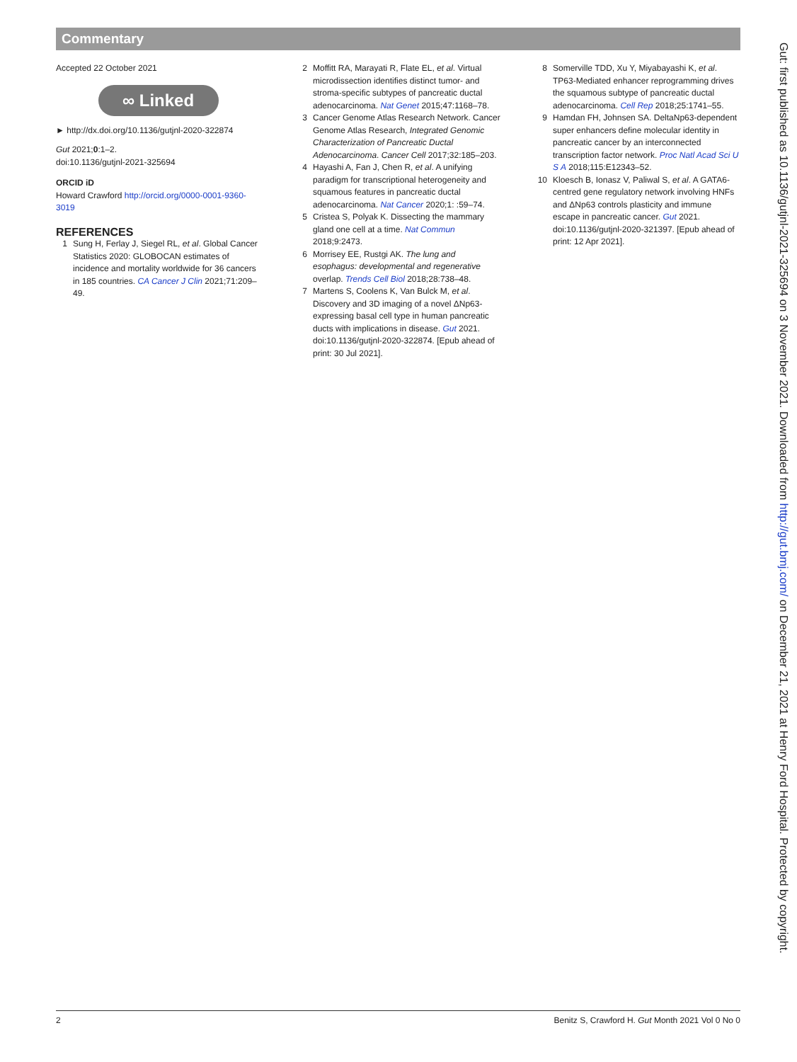Commentary
Accepted 22 October 2021
∞ Linked
► http://dx.doi.org/10.1136/gutjnl-2020-322874
Gut 2021;0:1–2.
doi:10.1136/gutjnl-2021-325694
ORCID iD
Howard Crawford http://orcid.org/0000-0001-9360-3019
REFERENCES
1 Sung H, Ferlay J, Siegel RL, et al. Global Cancer Statistics 2020: GLOBOCAN estimates of incidence and mortality worldwide for 36 cancers in 185 countries. CA Cancer J Clin 2021;71:209–49.
2 Moffitt RA, Marayati R, Flate EL, et al. Virtual microdissection identifies distinct tumor- and stroma-specific subtypes of pancreatic ductal adenocarcinoma. Nat Genet 2015;47:1168–78.
3 Cancer Genome Atlas Research Network. Cancer Genome Atlas Research, Integrated Genomic Characterization of Pancreatic Ductal Adenocarcinoma. Cancer Cell 2017;32:185–203.
4 Hayashi A, Fan J, Chen R, et al. A unifying paradigm for transcriptional heterogeneity and squamous features in pancreatic ductal adenocarcinoma. Nat Cancer 2020;1: :59–74.
5 Cristea S, Polyak K. Dissecting the mammary gland one cell at a time. Nat Commun 2018;9:2473.
6 Morrisey EE, Rustgi AK. The lung and esophagus: developmental and regenerative overlap. Trends Cell Biol 2018;28:738–48.
7 Martens S, Coolens K, Van Bulck M, et al. Discovery and 3D imaging of a novel ΔNp63-expressing basal cell type in human pancreatic ducts with implications in disease. Gut 2021. doi:10.1136/gutjnl-2020-322874. [Epub ahead of print: 30 Jul 2021].
8 Somerville TDD, Xu Y, Miyabayashi K, et al. TP63-Mediated enhancer reprogramming drives the squamous subtype of pancreatic ductal adenocarcinoma. Cell Rep 2018;25:1741–55.
9 Hamdan FH, Johnsen SA. DeltaNp63-dependent super enhancers define molecular identity in pancreatic cancer by an interconnected transcription factor network. Proc Natl Acad Sci U S A 2018;115:E12343–52.
10 Kloesch B, Ionasz V, Paliwal S, et al. A GATA6-centred gene regulatory network involving HNFs and ΔNp63 controls plasticity and immune escape in pancreatic cancer. Gut 2021. doi:10.1136/gutjnl-2020-321397. [Epub ahead of print: 12 Apr 2021].
Gut: first published as 10.1136/gutjnl-2021-325694 on 3 November 2021. Downloaded from http://gut.bmj.com/ on December 21, 2021 at Henry Ford Hospital. Protected by copyright.
2 Benitz S, Crawford H. Gut Month 2021 Vol 0 No 0